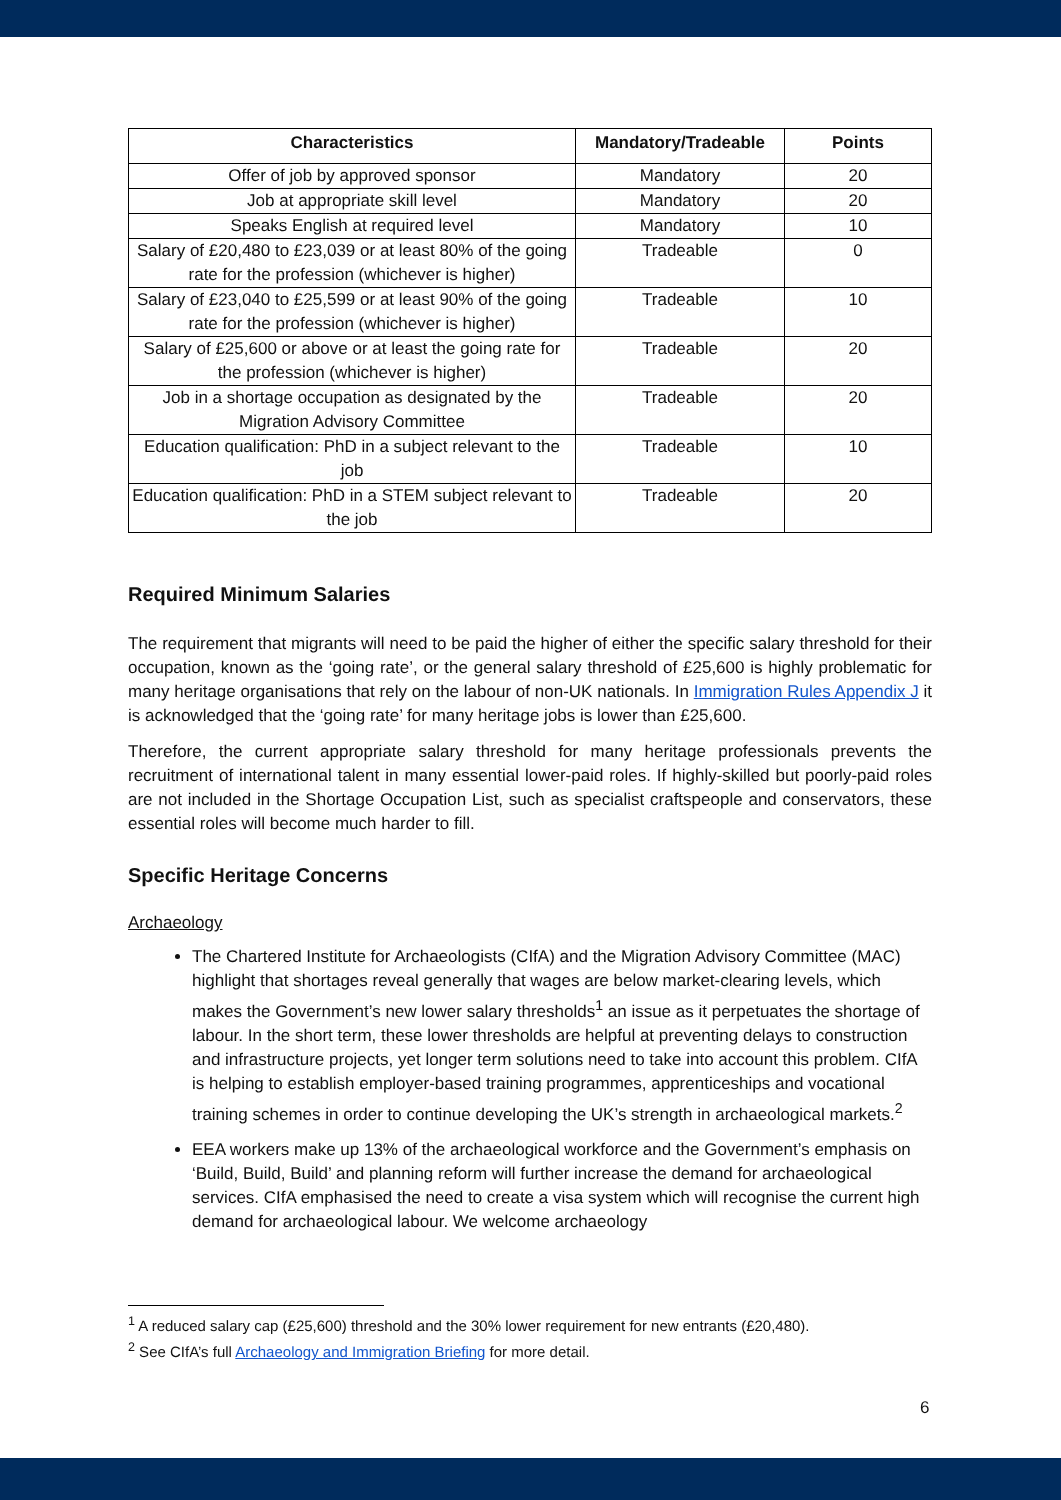| Characteristics | Mandatory/Tradeable | Points |
| --- | --- | --- |
| Offer of job by approved sponsor | Mandatory | 20 |
| Job at appropriate skill level | Mandatory | 20 |
| Speaks English at required level | Mandatory | 10 |
| Salary of £20,480 to £23,039 or at least 80% of the going rate for the profession (whichever is higher) | Tradeable | 0 |
| Salary of £23,040 to £25,599 or at least 90% of the going rate for the profession (whichever is higher) | Tradeable | 10 |
| Salary of £25,600 or above or at least the going rate for the profession (whichever is higher) | Tradeable | 20 |
| Job in a shortage occupation as designated by the Migration Advisory Committee | Tradeable | 20 |
| Education qualification: PhD in a subject relevant to the job | Tradeable | 10 |
| Education qualification: PhD in a STEM subject relevant to the job | Tradeable | 20 |
Required Minimum Salaries
The requirement that migrants will need to be paid the higher of either the specific salary threshold for their occupation, known as the ‘going rate’, or the general salary threshold of £25,600 is highly problematic for many heritage organisations that rely on the labour of non-UK nationals. In Immigration Rules Appendix J it is acknowledged that the ‘going rate’ for many heritage jobs is lower than £25,600.
Therefore, the current appropriate salary threshold for many heritage professionals prevents the recruitment of international talent in many essential lower-paid roles. If highly-skilled but poorly-paid roles are not included in the Shortage Occupation List, such as specialist craftspeople and conservators, these essential roles will become much harder to fill.
Specific Heritage Concerns
Archaeology
The Chartered Institute for Archaeologists (CIfA) and the Migration Advisory Committee (MAC) highlight that shortages reveal generally that wages are below market-clearing levels, which makes the Government’s new lower salary thresholds<sup>1</sup> an issue as it perpetuates the shortage of labour. In the short term, these lower thresholds are helpful at preventing delays to construction and infrastructure projects, yet longer term solutions need to take into account this problem. CIfA is helping to establish employer-based training programmes, apprenticeships and vocational training schemes in order to continue developing the UK’s strength in archaeological markets.<sup>2</sup>
EEA workers make up 13% of the archaeological workforce and the Government’s emphasis on ‘Build, Build, Build’ and planning reform will further increase the demand for archaeological services. CIfA emphasised the need to create a visa system which will recognise the current high demand for archaeological labour. We welcome archaeology
<sup>1</sup> A reduced salary cap (£25,600) threshold and the 30% lower requirement for new entrants (£20,480).
<sup>2</sup> See CIfA’s full Archaeology and Immigration Briefing for more detail.
6